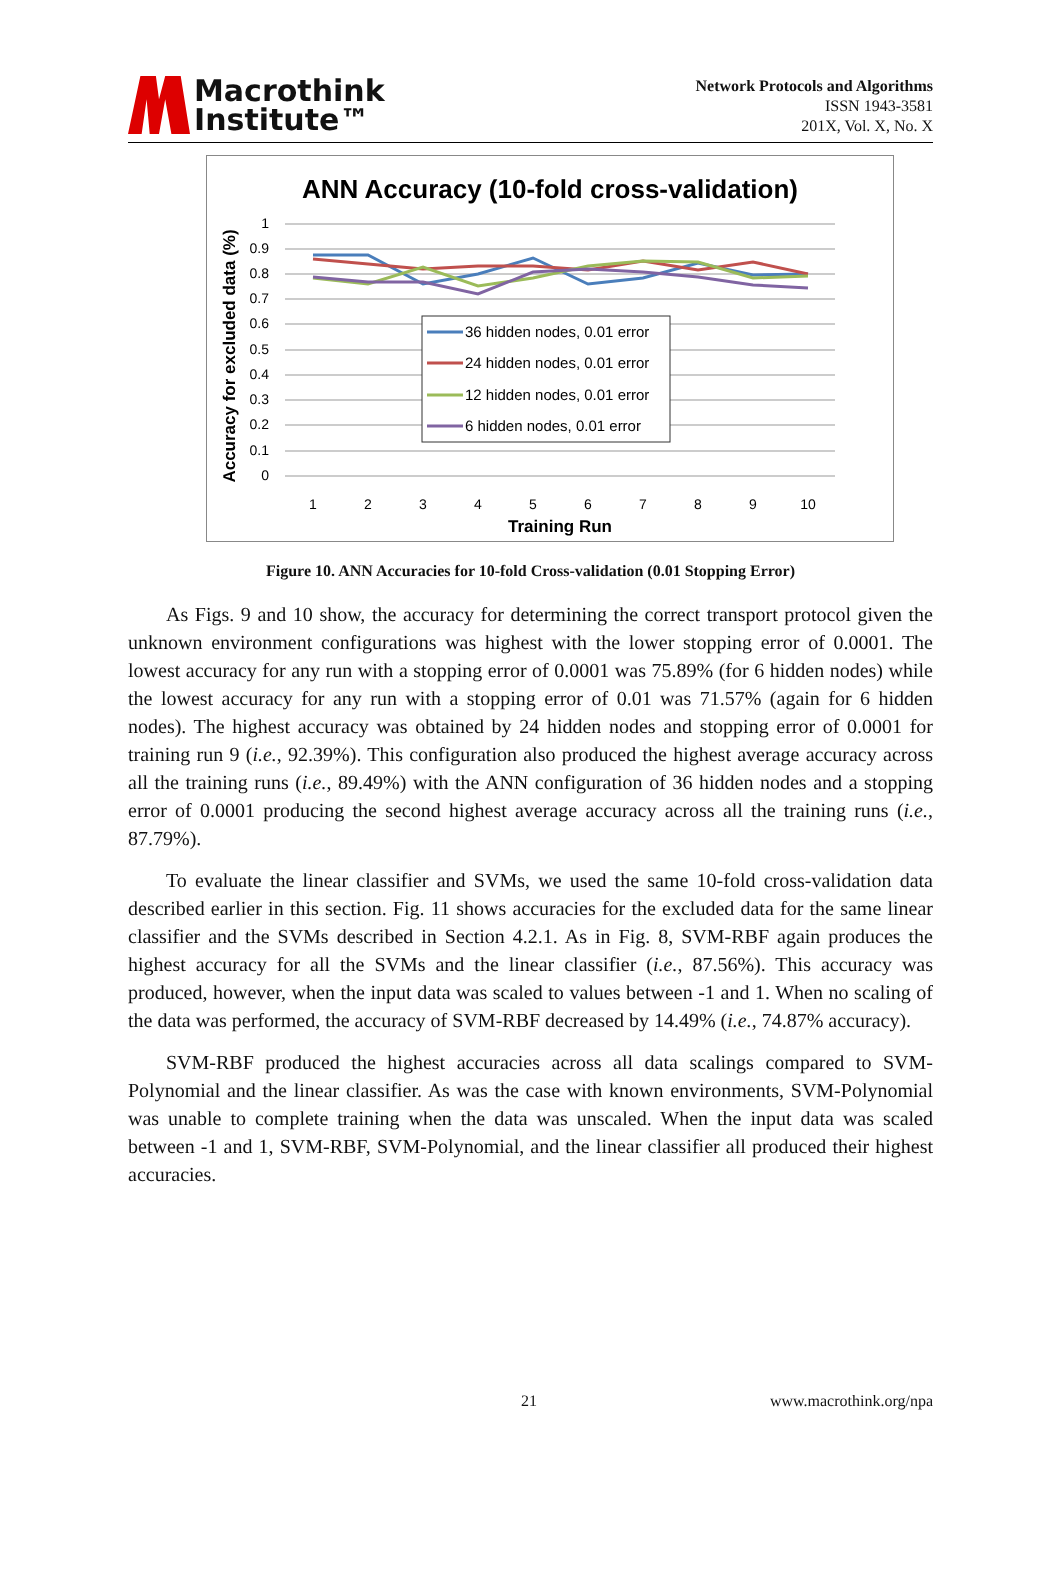Macrothink
Institute™
Network Protocols and Algorithms
ISSN 1943-3581
201X, Vol. X, No. X
ANN Accuracy (10-fold cross-validation)
1
0.9
0.8
0.7
0.6
0.5
0.4
0.3
0.2
0.1
0
1
2
3
4
5
6
7
8
9
10
Training Run
Accuracy for excluded data (%)
36 hidden nodes, 0.01 error
24 hidden nodes, 0.01 error
12 hidden nodes, 0.01 error
6 hidden nodes, 0.01 error
Figure 10. ANN Accuracies for 10-fold Cross-validation (0.01 Stopping Error)
As Figs. 9 and 10 show, the accuracy for determining the correct transport protocol given the unknown environment configurations was highest with the lower stopping error of 0.0001. The lowest accuracy for any run with a stopping error of 0.0001 was 75.89% (for 6 hidden nodes) while the lowest accuracy for any run with a stopping error of 0.01 was 71.57% (again for 6 hidden nodes). The highest accuracy was obtained by 24 hidden nodes and stopping error of 0.0001 for training run 9 (i.e., 92.39%). This configuration also produced the highest average accuracy across all the training runs (i.e., 89.49%) with the ANN configuration of 36 hidden nodes and a stopping error of 0.0001 producing the second highest average accuracy across all the training runs (i.e., 87.79%).
To evaluate the linear classifier and SVMs, we used the same 10-fold cross-validation data described earlier in this section. Fig. 11 shows accuracies for the excluded data for the same linear classifier and the SVMs described in Section 4.2.1. As in Fig. 8, SVM-RBF again produces the highest accuracy for all the SVMs and the linear classifier (i.e., 87.56%). This accuracy was produced, however, when the input data was scaled to values between -1 and 1. When no scaling of the data was performed, the accuracy of SVM-RBF decreased by 14.49% (i.e., 74.87% accuracy).
SVM-RBF produced the highest accuracies across all data scalings compared to SVM-Polynomial and the linear classifier. As was the case with known environments, SVM-Polynomial was unable to complete training when the data was unscaled. When the input data was scaled between -1 and 1, SVM-RBF, SVM-Polynomial, and the linear classifier all produced their highest accuracies.
21 www.macrothink.org/npa